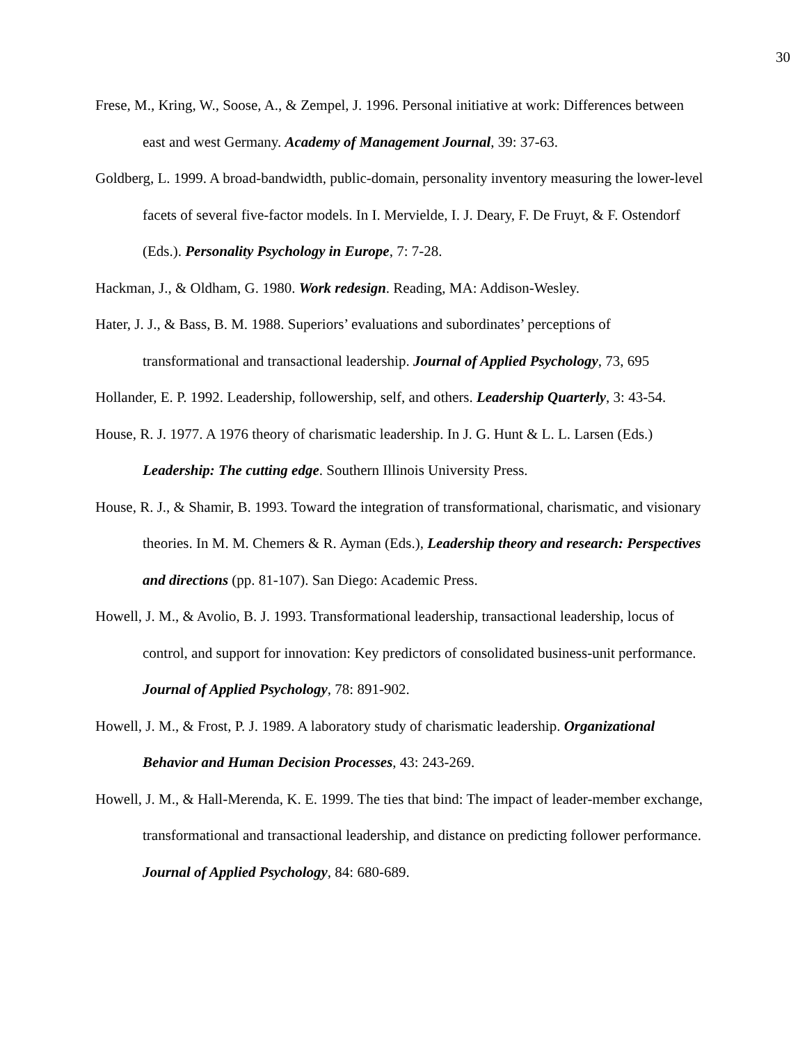30
Frese, M., Kring, W., Soose, A., & Zempel, J. 1996. Personal initiative at work: Differences between east and west Germany. Academy of Management Journal, 39: 37-63.
Goldberg, L. 1999. A broad-bandwidth, public-domain, personality inventory measuring the lower-level facets of several five-factor models. In I. Mervielde, I. J. Deary, F. De Fruyt, & F. Ostendorf (Eds.). Personality Psychology in Europe, 7: 7-28.
Hackman, J., & Oldham, G. 1980. Work redesign. Reading, MA: Addison-Wesley.
Hater, J. J., & Bass, B. M. 1988. Superiors’ evaluations and subordinates’ perceptions of transformational and transactional leadership. Journal of Applied Psychology, 73, 695
Hollander, E. P. 1992. Leadership, followership, self, and others. Leadership Quarterly, 3: 43-54.
House, R. J. 1977. A 1976 theory of charismatic leadership. In J. G. Hunt & L. L. Larsen (Eds.) Leadership: The cutting edge. Southern Illinois University Press.
House, R. J., & Shamir, B. 1993. Toward the integration of transformational, charismatic, and visionary theories. In M. M. Chemers & R. Ayman (Eds.), Leadership theory and research: Perspectives and directions (pp. 81-107). San Diego: Academic Press.
Howell, J. M., & Avolio, B. J. 1993. Transformational leadership, transactional leadership, locus of control, and support for innovation: Key predictors of consolidated business-unit performance. Journal of Applied Psychology, 78: 891-902.
Howell, J. M., & Frost, P. J. 1989. A laboratory study of charismatic leadership. Organizational Behavior and Human Decision Processes, 43: 243-269.
Howell, J. M., & Hall-Merenda, K. E. 1999. The ties that bind: The impact of leader-member exchange, transformational and transactional leadership, and distance on predicting follower performance. Journal of Applied Psychology, 84: 680-689.